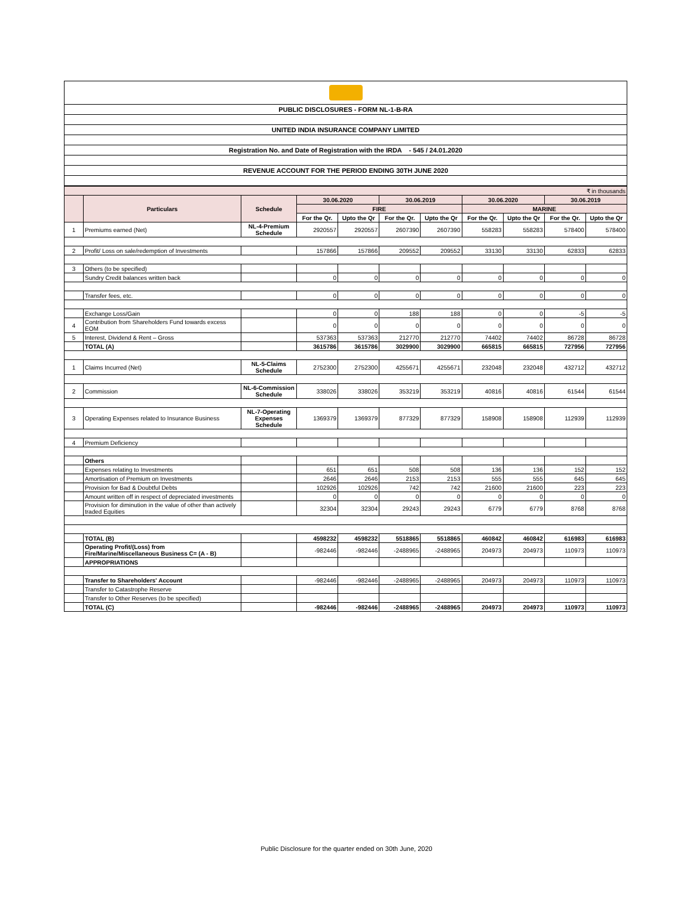PUBLIC DISCLOSURES - FORM NL-1-B-RA
UNITED INDIA INSURANCE COMPANY LIMITED
Registration No. and Date of Registration with the IRDA - 545 / 24.01.2020
REVENUE ACCOUNT FOR THE PERIOD ENDING 30TH JUNE 2020
| ₹ in thousands | | | | | | | | | | |
| | Particulars | Schedule | 30.06.2020 | | 30.06.2019 | | 30.06.2020 | | 30.06.2019 | |
| | | | FIRE | | | | MARINE | | | |
| | | | For the Qr. | Upto the Qr | For the Qr. | Upto the Qr | For the Qr. | Upto the Qr | For the Qr. | Upto the Qr |
| 1 | Premiums earned (Net) | NL-4-Premium Schedule | 2920557 | 2920557 | 2607390 | 2607390 | 558283 | 558283 | 578400 | 578400 |
| 2 | Profit/ Loss on sale/redemption of Investments | | 157866 | 157866 | 209552 | 209552 | 33130 | 33130 | 62833 | 62833 |
| 3 | Others (to be specified) | | | | | | | | | |
| | Sundry Credit balances written back | | 0 | 0 | 0 | 0 | 0 | 0 | 0 | 0 |
| | Transfer fees, etc. | | 0 | 0 | 0 | 0 | 0 | 0 | 0 | 0 |
| | Exchange Loss/Gain | | 0 | 0 | 188 | 188 | 0 | 0 | -5 | -5 |
| 4 | Contribution from Shareholders Fund towards excess EOM | | 0 | 0 | 0 | 0 | 0 | 0 | 0 | 0 |
| 5 | Interest, Dividend & Rent – Gross | | 537363 | 537363 | 212770 | 212770 | 74402 | 74402 | 86728 | 86728 |
| | TOTAL (A) | | 3615786 | 3615786 | 3029900 | 3029900 | 665815 | 665815 | 727956 | 727956 |
| 1 | Claims Incurred (Net) | NL-5-Claims Schedule | 2752300 | 2752300 | 4255671 | 4255671 | 232048 | 232048 | 432712 | 432712 |
| 2 | Commission | NL-6-Commission Schedule | 338026 | 338026 | 353219 | 353219 | 40816 | 40816 | 61544 | 61544 |
| 3 | Operating Expenses related to Insurance Business | NL-7-Operating Expenses Schedule | 1369379 | 1369379 | 877329 | 877329 | 158908 | 158908 | 112939 | 112939 |
| 4 | Premium Deficiency | | | | | | | | | |
| | Others | | | | | | | | | |
| | Expenses relating to Investments | | 651 | 651 | 508 | 508 | 136 | 136 | 152 | 152 |
| | Amortisation of Premium on Investments | | 2646 | 2646 | 2153 | 2153 | 555 | 555 | 645 | 645 |
| | Provision for Bad & Doubtful Debts | | 102926 | 102926 | 742 | 742 | 21600 | 21600 | 223 | 223 |
| | Amount written off in respect of depreciated investments | | 0 | 0 | 0 | 0 | 0 | 0 | 0 | 0 |
| | Provision for diminution in the value of other than actively traded Equities | | 32304 | 32304 | 29243 | 29243 | 6779 | 6779 | 8768 | 8768 |
| | TOTAL (B) | | 4598232 | 4598232 | 5518865 | 5518865 | 460842 | 460842 | 616983 | 616983 |
| | Operating Profit/(Loss) from Fire/Marine/Miscellaneous Business C= (A - B) | | -982446 | -982446 | -2488965 | -2488965 | 204973 | 204973 | 110973 | 110973 |
| | APPROPRIATIONS | | | | | | | | | |
| | Transfer to Shareholders' Account | | -982446 | -982446 | -2488965 | -2488965 | 204973 | 204973 | 110973 | 110973 |
| | Transfer to Catastrophe Reserve | | | | | | | | | |
| | Transfer to Other Reserves (to be specified) | | | | | | | | | |
| | TOTAL (C) | | -982446 | -982446 | -2488965 | -2488965 | 204973 | 204973 | 110973 | 110973 |
Public Disclosure for the quarter ended on 30th June, 2020